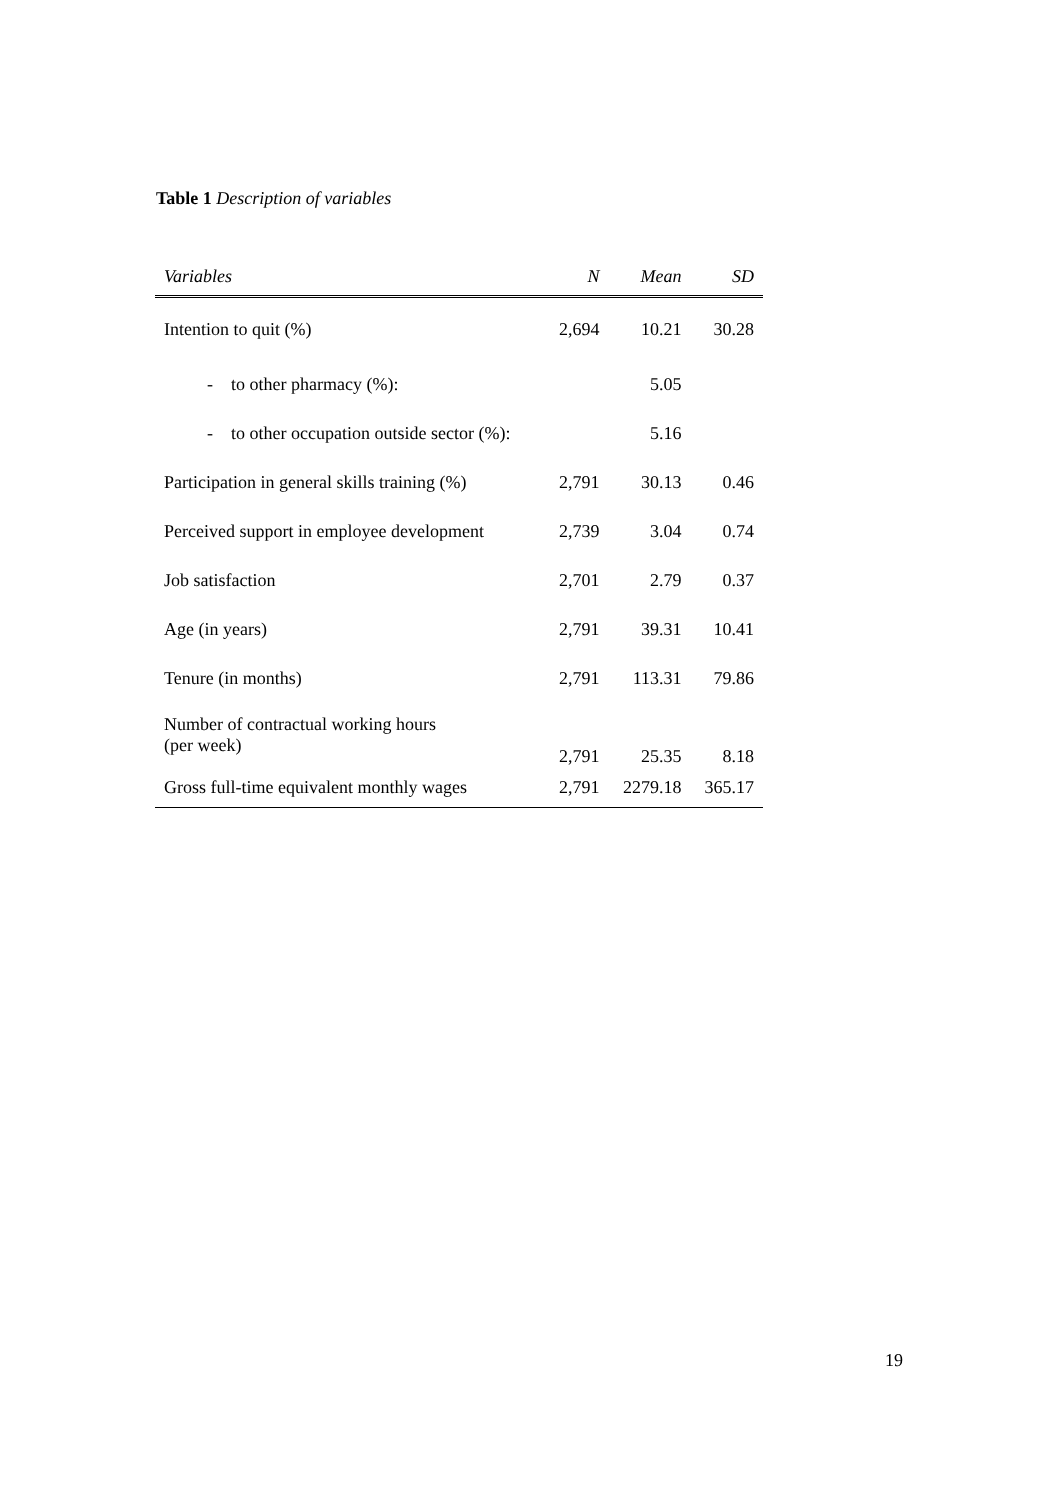Table 1 Description of variables
| Variables | N | Mean | SD |
| --- | --- | --- | --- |
| Intention to quit (%) | 2,694 | 10.21 | 30.28 |
| - to other pharmacy (%): | | 5.05 | |
| - to other occupation outside sector (%): | | 5.16 | |
| Participation in general skills training (%) | 2,791 | 30.13 | 0.46 |
| Perceived support in employee development | 2,739 | 3.04 | 0.74 |
| Job satisfaction | 2,701 | 2.79 | 0.37 |
| Age (in years) | 2,791 | 39.31 | 10.41 |
| Tenure (in months) | 2,791 | 113.31 | 79.86 |
| Number of contractual working hours (per week) | 2,791 | 25.35 | 8.18 |
| Gross full-time equivalent monthly wages | 2,791 | 2279.18 | 365.17 |
19